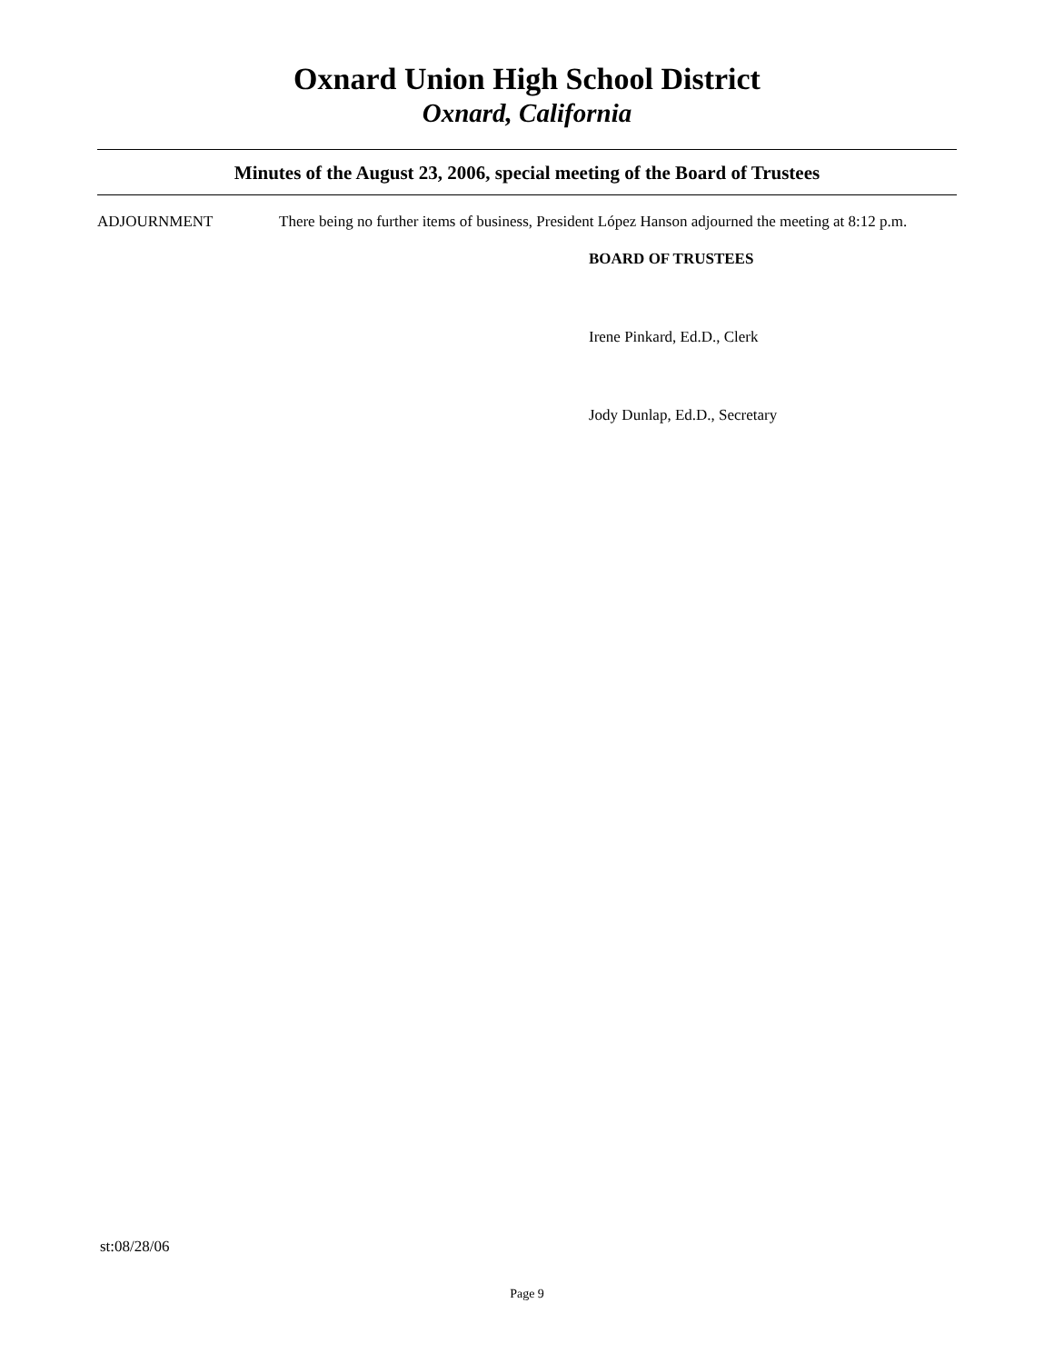Oxnard Union High School District
Oxnard, California
Minutes of the August 23, 2006, special meeting of the Board of Trustees
ADJOURNMENT There being no further items of business, President López Hanson adjourned the meeting at 8:12 p.m.
BOARD OF TRUSTEES
Irene Pinkard, Ed.D., Clerk
Jody Dunlap, Ed.D., Secretary
st:08/28/06
Page 9